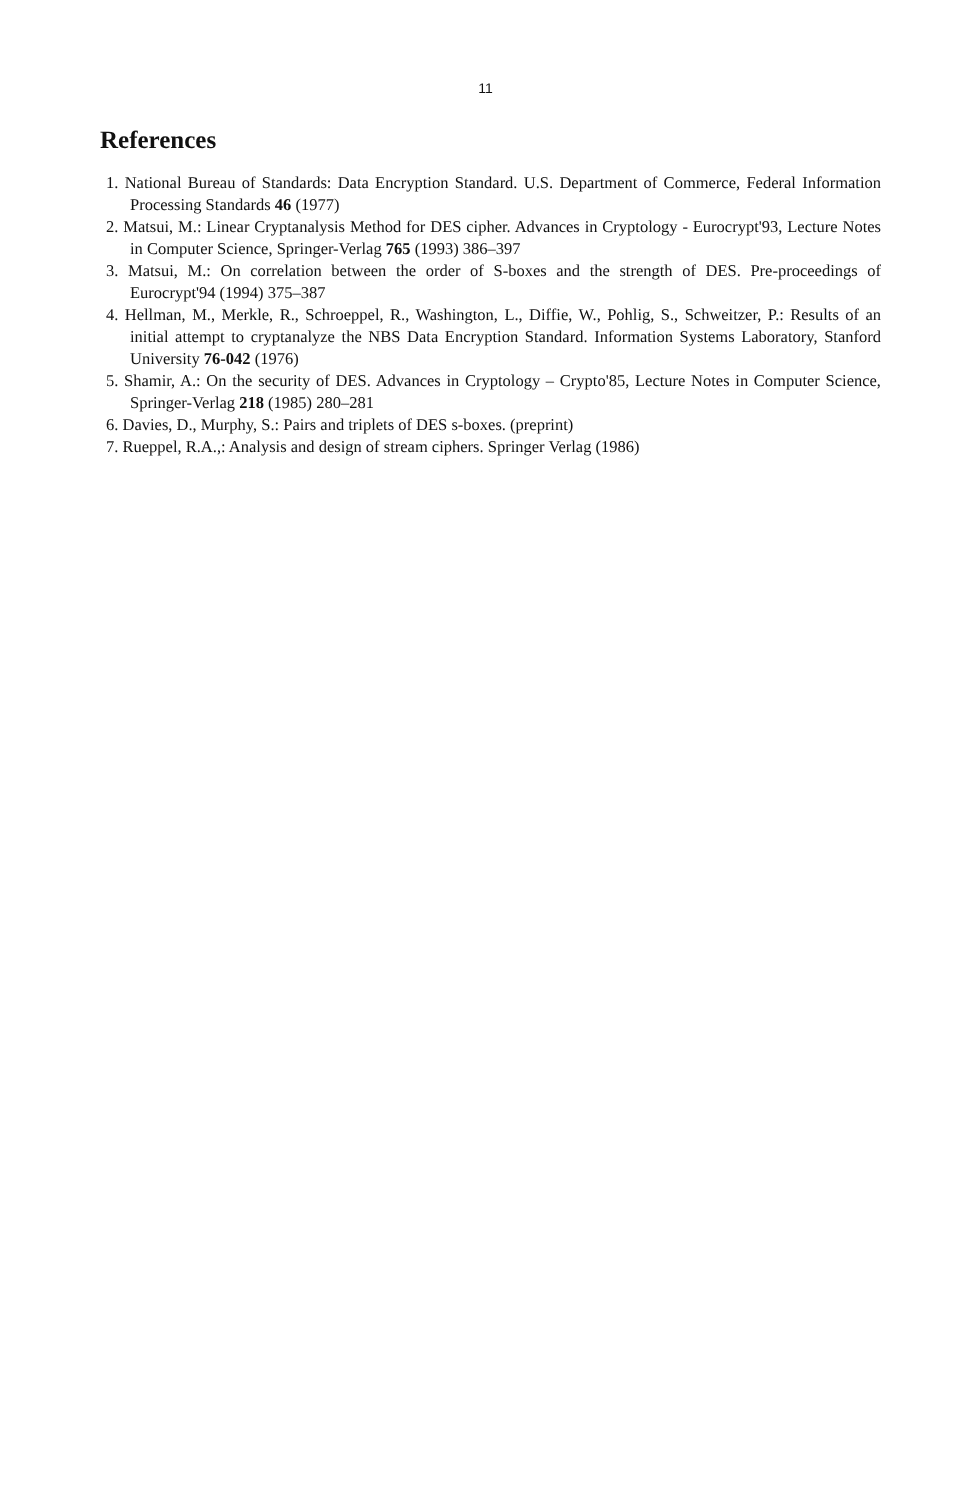11
References
1. National Bureau of Standards: Data Encryption Standard. U.S. Department of Commerce, Federal Information Processing Standards 46 (1977)
2. Matsui, M.: Linear Cryptanalysis Method for DES cipher. Advances in Cryptology - Eurocrypt'93, Lecture Notes in Computer Science, Springer-Verlag 765 (1993) 386–397
3. Matsui, M.: On correlation between the order of S-boxes and the strength of DES. Pre-proceedings of Eurocrypt'94 (1994) 375–387
4. Hellman, M., Merkle, R., Schroeppel, R., Washington, L., Diffie, W., Pohlig, S., Schweitzer, P.: Results of an initial attempt to cryptanalyze the NBS Data Encryption Standard. Information Systems Laboratory, Stanford University 76-042 (1976)
5. Shamir, A.: On the security of DES. Advances in Cryptology – Crypto'85, Lecture Notes in Computer Science, Springer-Verlag 218 (1985) 280–281
6. Davies, D., Murphy, S.: Pairs and triplets of DES s-boxes. (preprint)
7. Rueppel, R.A.,: Analysis and design of stream ciphers. Springer Verlag (1986)